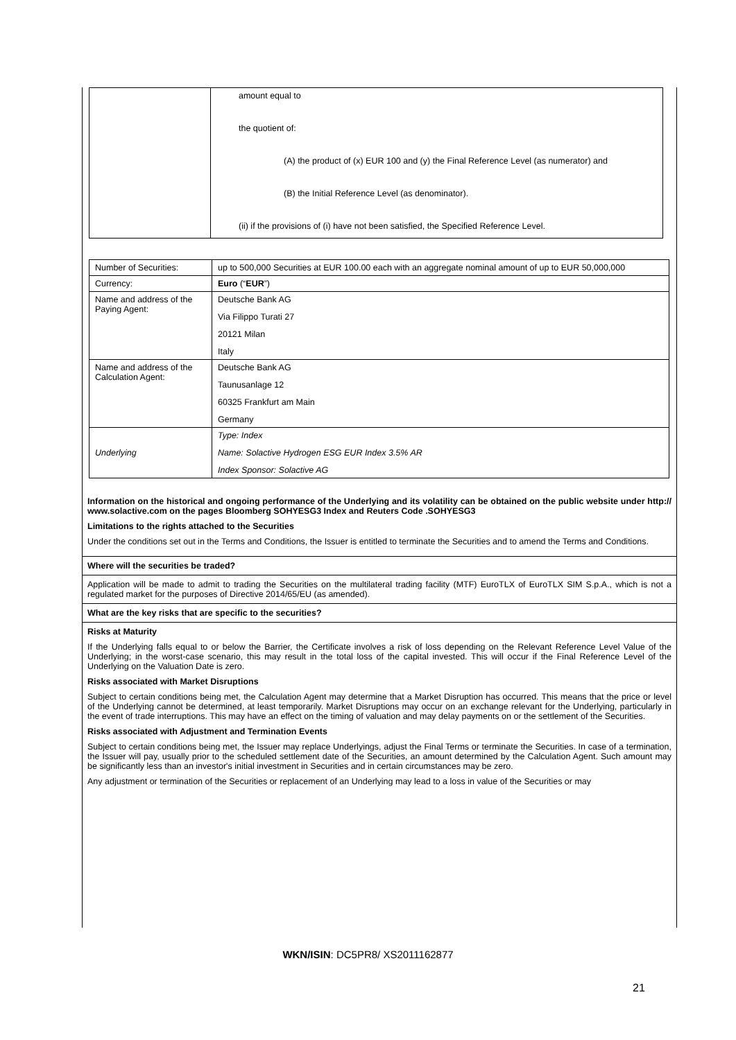| | amount equal to the quotient of: (A) the product of (x) EUR 100 and (y) the Final Reference Level (as numerator) and (B) the Initial Reference Level (as denominator). (ii) if the provisions of (i) have not been satisfied, the Specified Reference Level. |
| Number of Securities: | up to 500,000 Securities at EUR 100.00 each with an aggregate nominal amount of up to EUR 50,000,000 |
| Currency: | Euro (“ EUR ”) |
| Name and address of the Paying Agent: | Deutsche Bank AG Via Filippo Turati 27 20121 Milan Italy |
| Name and address of the Calculation Agent: | Deutsche Bank AG Taunusanlage 12 60325 Frankfurt am Main Germany |
| Underlying | Type: Index Name: Solactive Hydrogen ESG EUR Index 3.5% AR Index Sponsor: Solactive AG |
Information on the historical and ongoing performance of the Underlying and its volatility can be obtained on the public website under http:// www.solactive.com on the pages Bloomberg SOHYESG3 Index and Reuters Code .SOHYESG3
Limitations to the rights attached to the Securities
Under the conditions set out in the Terms and Conditions, the Issuer is entitled to terminate the Securities and to amend the Terms and Conditions.
Where will the securities be traded?
Application will be made to admit to trading the Securities on the multilateral trading facility (MTF) EuroTLX of EuroTLX SIM S.p.A., which is not a regulated market for the purposes of Directive 2014/65/EU (as amended).
What are the key risks that are specific to the securities?
Risks at Maturity
If the Underlying falls equal to or below the Barrier, the Certificate involves a risk of loss depending on the Relevant Reference Level Value of the Underlying; in the worst-case scenario, this may result in the total loss of the capital invested. This will occur if the Final Reference Level of the Underlying on the Valuation Date is zero.
Risks associated with Market Disruptions
Subject to certain conditions being met, the Calculation Agent may determine that a Market Disruption has occurred. This means that the price or level of the Underlying cannot be determined, at least temporarily. Market Disruptions may occur on an exchange relevant for the Underlying, particularly in the event of trade interruptions. This may have an effect on the timing of valuation and may delay payments on or the settlement of the Securities.
Risks associated with Adjustment and Termination Events
Subject to certain conditions being met, the Issuer may replace Underlyings, adjust the Final Terms or terminate the Securities. In case of a termination, the Issuer will pay, usually prior to the scheduled settlement date of the Securities, an amount determined by the Calculation Agent. Such amount may be significantly less than an investor's initial investment in Securities and in certain circumstances may be zero.
Any adjustment or termination of the Securities or replacement of an Underlying may lead to a loss in value of the Securities or may
WKN/ISIN: DC5PR8/ XS2011162877
21